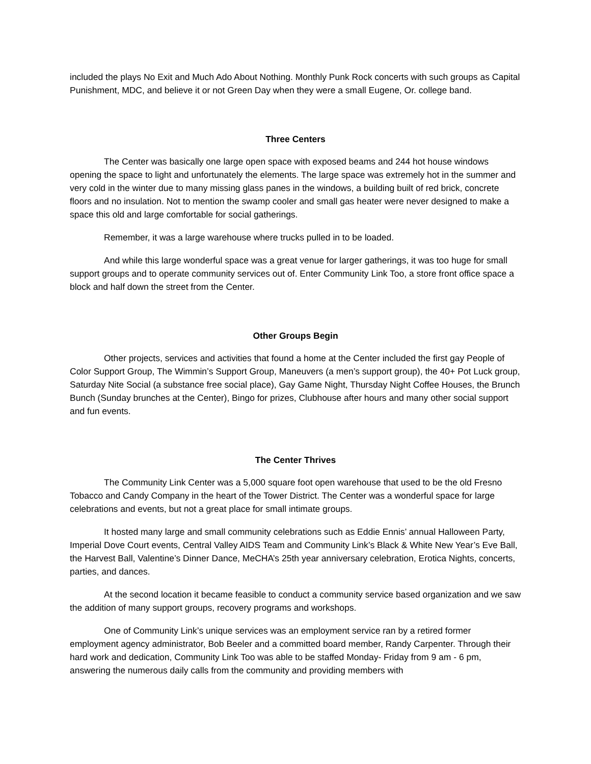included the plays No Exit and Much Ado About Nothing. Monthly Punk Rock concerts with such groups as Capital Punishment, MDC, and believe it or not Green Day when they were a small Eugene, Or. college band.
Three Centers
The Center was basically one large open space with exposed beams and 244 hot house windows opening the space to light and unfortunately the elements. The large space was extremely hot in the summer and very cold in the winter due to many missing glass panes in the windows, a building built of red brick, concrete floors and no insulation. Not to mention the swamp cooler and small gas heater were never designed to make a space this old and large comfortable for social gatherings.
Remember, it was a large warehouse where trucks pulled in to be loaded.
And while this large wonderful space was a great venue for larger gatherings, it was too huge for small support groups and to operate community services out of. Enter Community Link Too, a store front office space a block and half down the street from the Center.
Other Groups Begin
Other projects, services and activities that found a home at the Center included the first gay People of Color Support Group, The Wimmin’s Support Group, Maneuvers (a men’s support group), the 40+ Pot Luck group, Saturday Nite Social (a substance free social place), Gay Game Night, Thursday Night Coffee Houses, the Brunch Bunch (Sunday brunches at the Center), Bingo for prizes, Clubhouse after hours and many other social support and fun events.
The Center Thrives
The Community Link Center was a 5,000 square foot open warehouse that used to be the old Fresno Tobacco and Candy Company in the heart of the Tower District. The Center was a wonderful space for large celebrations and events, but not a great place for small intimate groups.
It hosted many large and small community celebrations such as Eddie Ennis’ annual Halloween Party, Imperial Dove Court events, Central Valley AIDS Team and Community Link’s Black & White New Year’s Eve Ball, the Harvest Ball, Valentine’s Dinner Dance, MeCHA’s 25th year anniversary celebration, Erotica Nights, concerts, parties, and dances.
At the second location it became feasible to conduct a community service based organization and we saw the addition of many support groups, recovery programs and workshops.
One of Community Link’s unique services was an employment service ran by a retired former employment agency administrator, Bob Beeler and a committed board member, Randy Carpenter. Through their hard work and dedication, Community Link Too was able to be staffed Monday- Friday from 9 am - 6 pm, answering the numerous daily calls from the community and providing members with